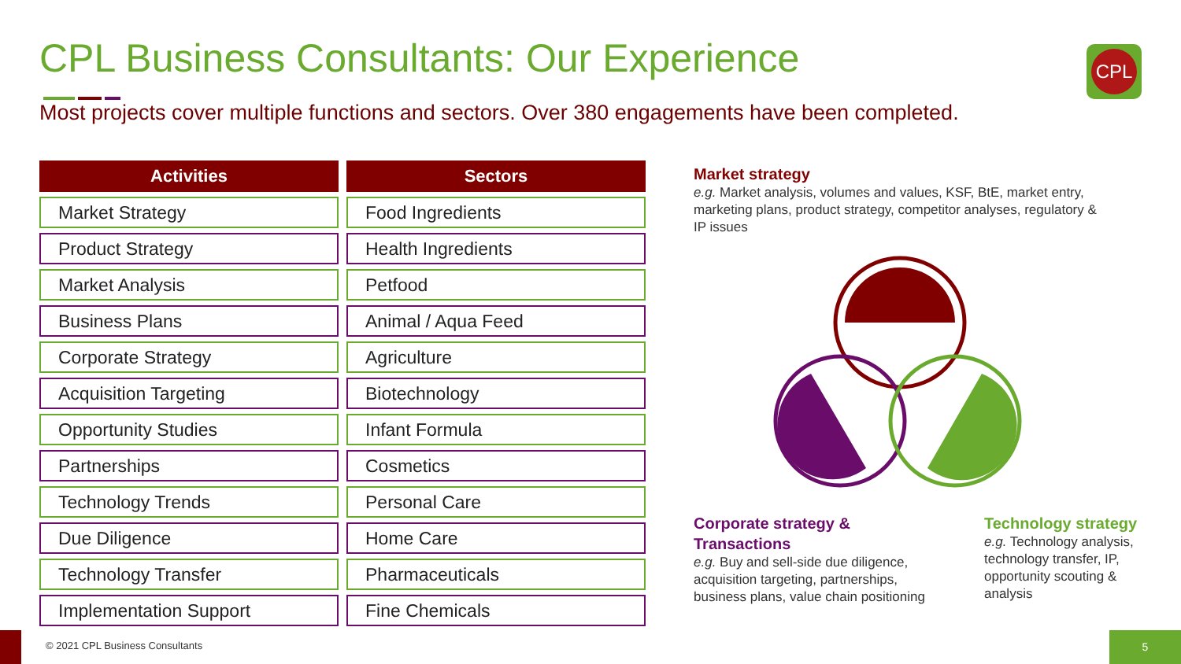CPL Business Consultants: Our Experience
Most projects cover multiple functions and sectors. Over 380 engagements have been completed.
CPL
| Activities | Sectors |
| --- | --- |
| Market Strategy | Food Ingredients |
| Product Strategy | Health Ingredients |
| Market Analysis | Petfood |
| Business Plans | Animal / Aqua Feed |
| Corporate Strategy | Agriculture |
| Acquisition Targeting | Biotechnology |
| Opportunity Studies | Infant Formula |
| Partnerships | Cosmetics |
| Technology Trends | Personal Care |
| Due Diligence | Home Care |
| Technology Transfer | Pharmaceuticals |
| Implementation Support | Fine Chemicals |
Market strategy
e.g. Market analysis, volumes and values, KSF, BtE, market entry, marketing plans, product strategy, competitor analyses, regulatory & IP issues
Corporate strategy & Transactions
e.g. Buy and sell-side due diligence, acquisition targeting, partnerships, business plans, value chain positioning
Technology strategy
e.g. Technology analysis, technology transfer, IP, opportunity scouting & analysis
© 2021 CPL Business Consultants
5